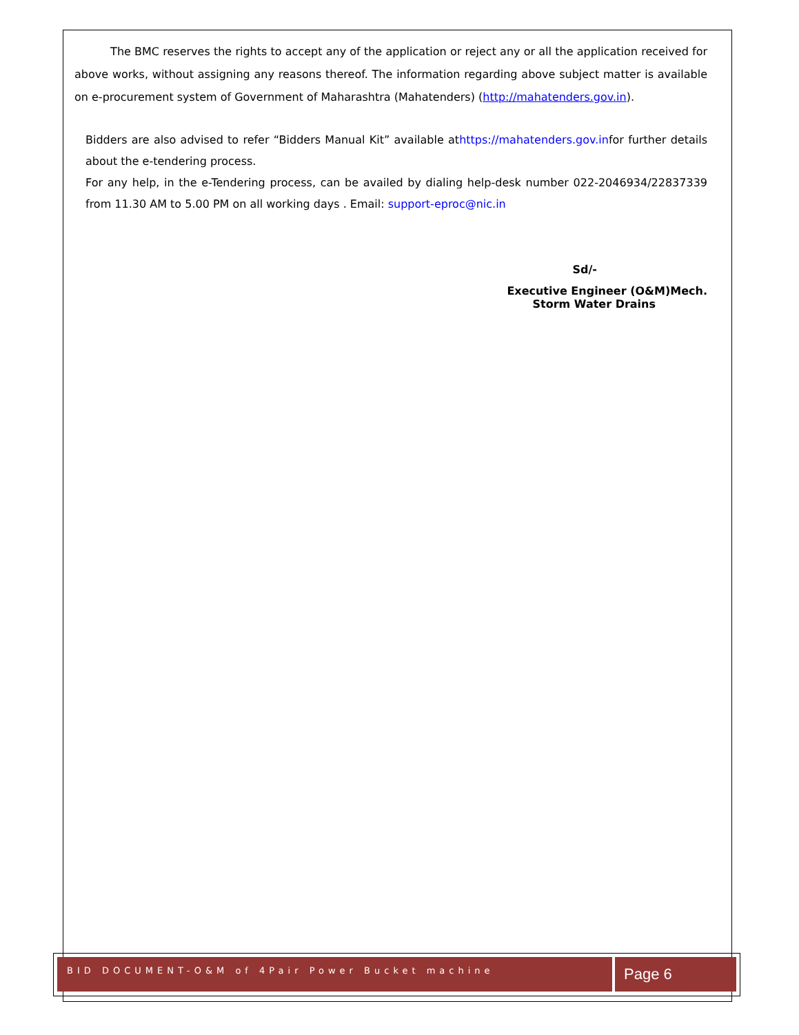The BMC reserves the rights to accept any of the application or reject any or all the application received for above works, without assigning any reasons thereof. The information regarding above subject matter is available on e-procurement system of Government of Maharashtra (Mahatenders) (http://mahatenders.gov.in).
Bidders are also advised to refer “Bidders Manual Kit” available athttps://mahatenders.gov.infor further details about the e-tendering process.
For any help, in the e-Tendering process, can be availed by dialing help-desk number 022-2046934/22837339 from 11.30 AM to 5.00 PM on all working days . Email: support-eproc@nic.in
Sd/-
Executive Engineer (O&M)Mech.
Storm Water Drains
BID DOCUMENT-O&M of 4Pair Power Bucket machine Page 6